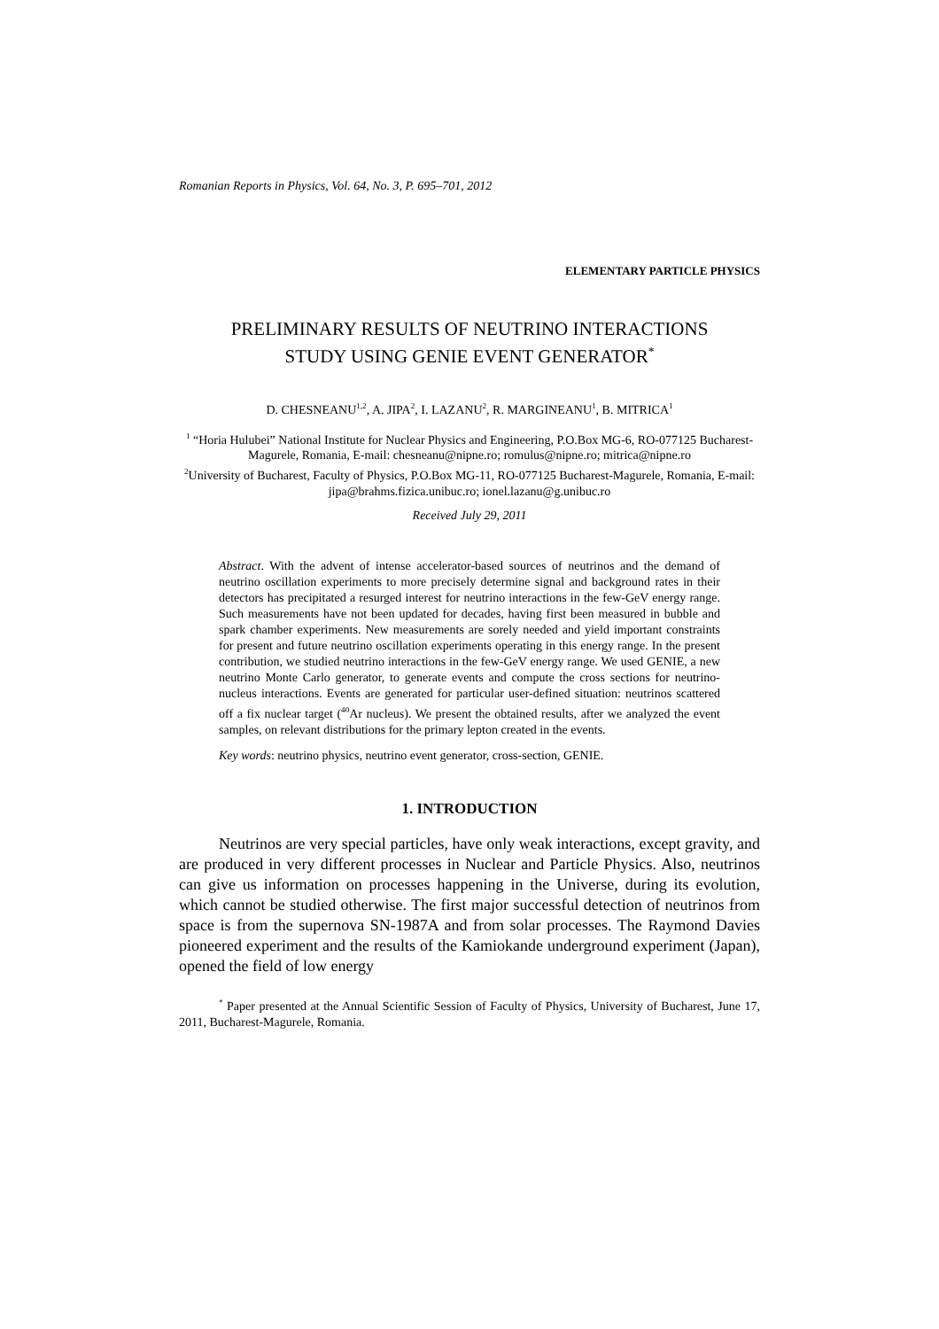Romanian Reports in Physics, Vol. 64, No. 3, P. 695–701, 2012
ELEMENTARY PARTICLE PHYSICS
PRELIMINARY RESULTS OF NEUTRINO INTERACTIONS
STUDY USING GENIE EVENT GENERATOR<sup>*</sup>
D. CHESNEANU<sup>1,2</sup>, A. JIPA<sup>2</sup>, I. LAZANU<sup>2</sup>, R. MARGINEANU<sup>1</sup>, B. MITRICA<sup>1</sup>
<sup>1</sup> “Horia Hulubei” National Institute for Nuclear Physics and Engineering, P.O.Box MG-6, RO-077125 Bucharest-Magurele, Romania, E-mail: chesneanu@nipne.ro; romulus@nipne.ro; mitrica@nipne.ro
<sup>2</sup> University of Bucharest, Faculty of Physics, P.O.Box MG-11, RO-077125 Bucharest-Magurele, Romania, E-mail: jipa@brahms.fizica.unibuc.ro; ionel.lazanu@g.unibuc.ro
Received July 29, 2011
Abstract. With the advent of intense accelerator-based sources of neutrinos and the demand of neutrino oscillation experiments to more precisely determine signal and background rates in their detectors has precipitated a resurged interest for neutrino interactions in the few-GeV energy range. Such measurements have not been updated for decades, having first been measured in bubble and spark chamber experiments. New measurements are sorely needed and yield important constraints for present and future neutrino oscillation experiments operating in this energy range. In the present contribution, we studied neutrino interactions in the few-GeV energy range. We used GENIE, a new neutrino Monte Carlo generator, to generate events and compute the cross sections for neutrino-nucleus interactions. Events are generated for particular user-defined situation: neutrinos scattered off a fix nuclear target (<sup>40</sup>Ar nucleus). We present the obtained results, after we analyzed the event samples, on relevant distributions for the primary lepton created in the events.
Key words: neutrino physics, neutrino event generator, cross-section, GENIE.
1. INTRODUCTION
Neutrinos are very special particles, have only weak interactions, except gravity, and are produced in very different processes in Nuclear and Particle Physics. Also, neutrinos can give us information on processes happening in the Universe, during its evolution, which cannot be studied otherwise. The first major successful detection of neutrinos from space is from the supernova SN-1987A and from solar processes. The Raymond Davies pioneered experiment and the results of the Kamiokande underground experiment (Japan), opened the field of low energy
<sup>*</sup> Paper presented at the Annual Scientific Session of Faculty of Physics, University of Bucharest, June 17, 2011, Bucharest-Magurele, Romania.